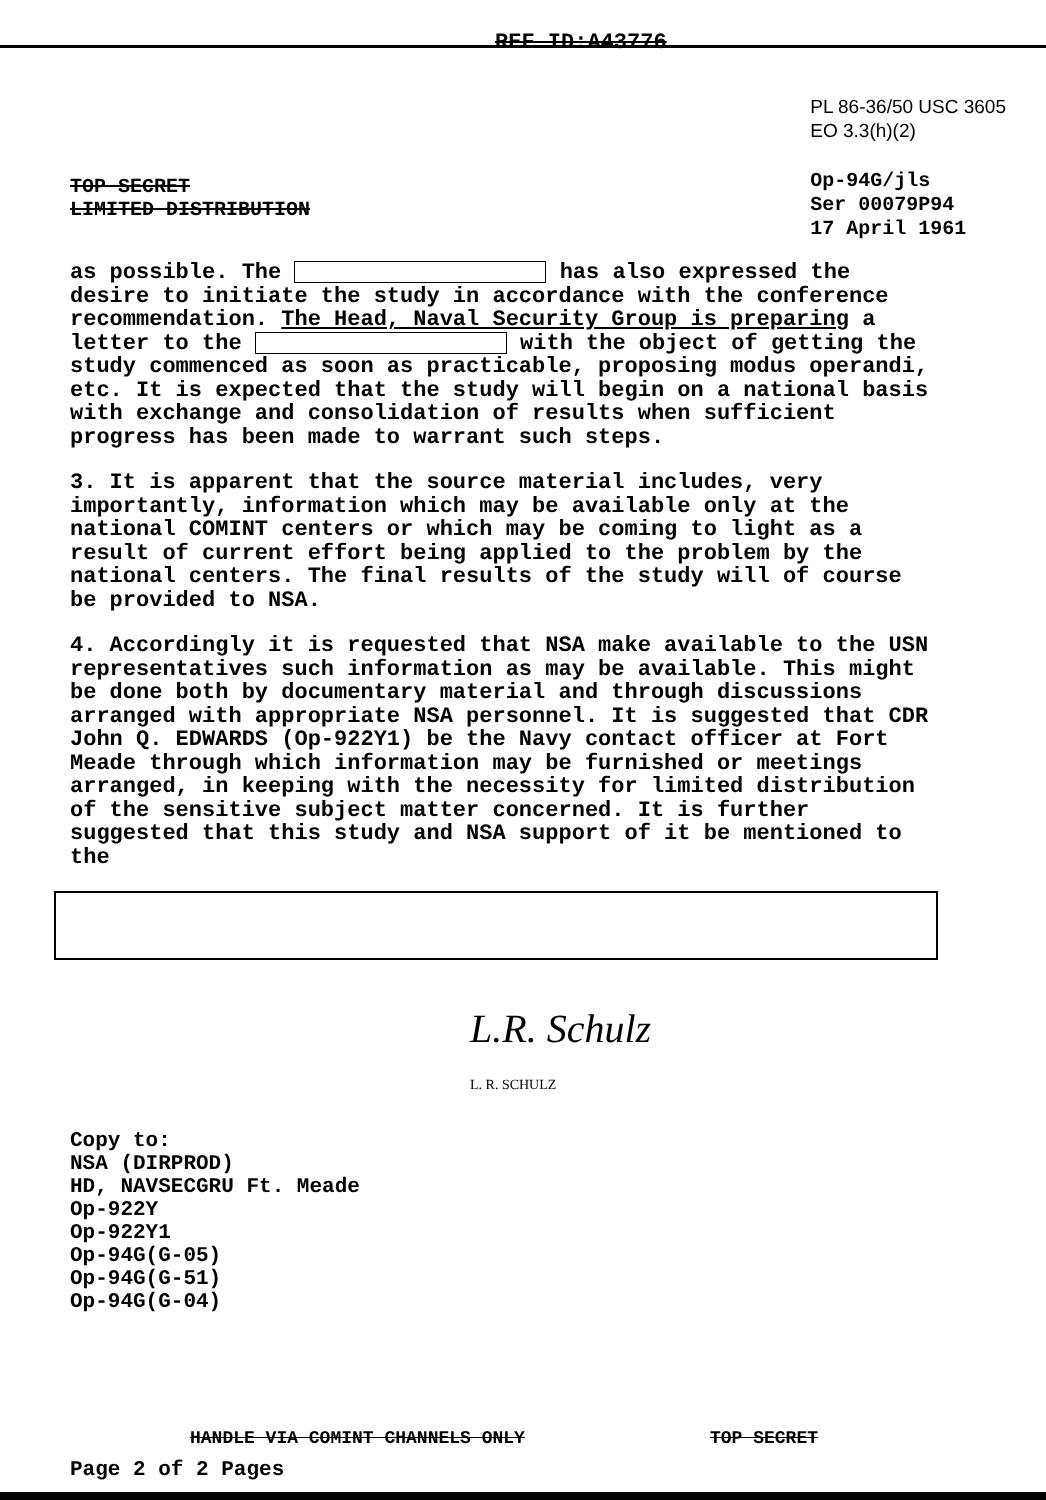REF ID:A43776
TOP SECRET
LIMITED DISTRIBUTION
PL 86-36/50 USC 3605
EO 3.3(h)(2)
Op-94G/jls
Ser 00079P94
17 April 1961
as possible. The has also expressed the desire to initiate the study in accordance with the conference recommendation. The Head, Naval Security Group is preparing a letter to the with the object of getting the study commenced as soon as practicable, proposing modus operandi, etc. It is expected that the study will begin on a national basis with exchange and consolidation of results when sufficient progress has been made to warrant such steps.
3. It is apparent that the source material includes, very importantly, information which may be available only at the national COMINT centers or which may be coming to light as a result of current effort being applied to the problem by the national centers. The final results of the study will of course be provided to NSA.
4. Accordingly it is requested that NSA make available to the USN representatives such information as may be available. This might be done both by documentary material and through discussions arranged with appropriate NSA personnel. It is suggested that CDR John Q. EDWARDS (Op-922Y1) be the Navy contact officer at Fort Meade through which information may be furnished or meetings arranged, in keeping with the necessity for limited distribution of the sensitive subject matter concerned. It is further suggested that this study and NSA support of it be mentioned to the
L.R. Schulz
L. R. SCHULZ
Copy to:
NSA (DIRPROD)
HD, NAVSECGRU Ft. Meade
Op-922Y
Op-922Y1
Op-94G(G-05)
Op-94G(G-51)
Op-94G(G-04)
HANDLE VIA COMINT CHANNELS ONLY TOP SECRET
Page 2 of 2 Pages